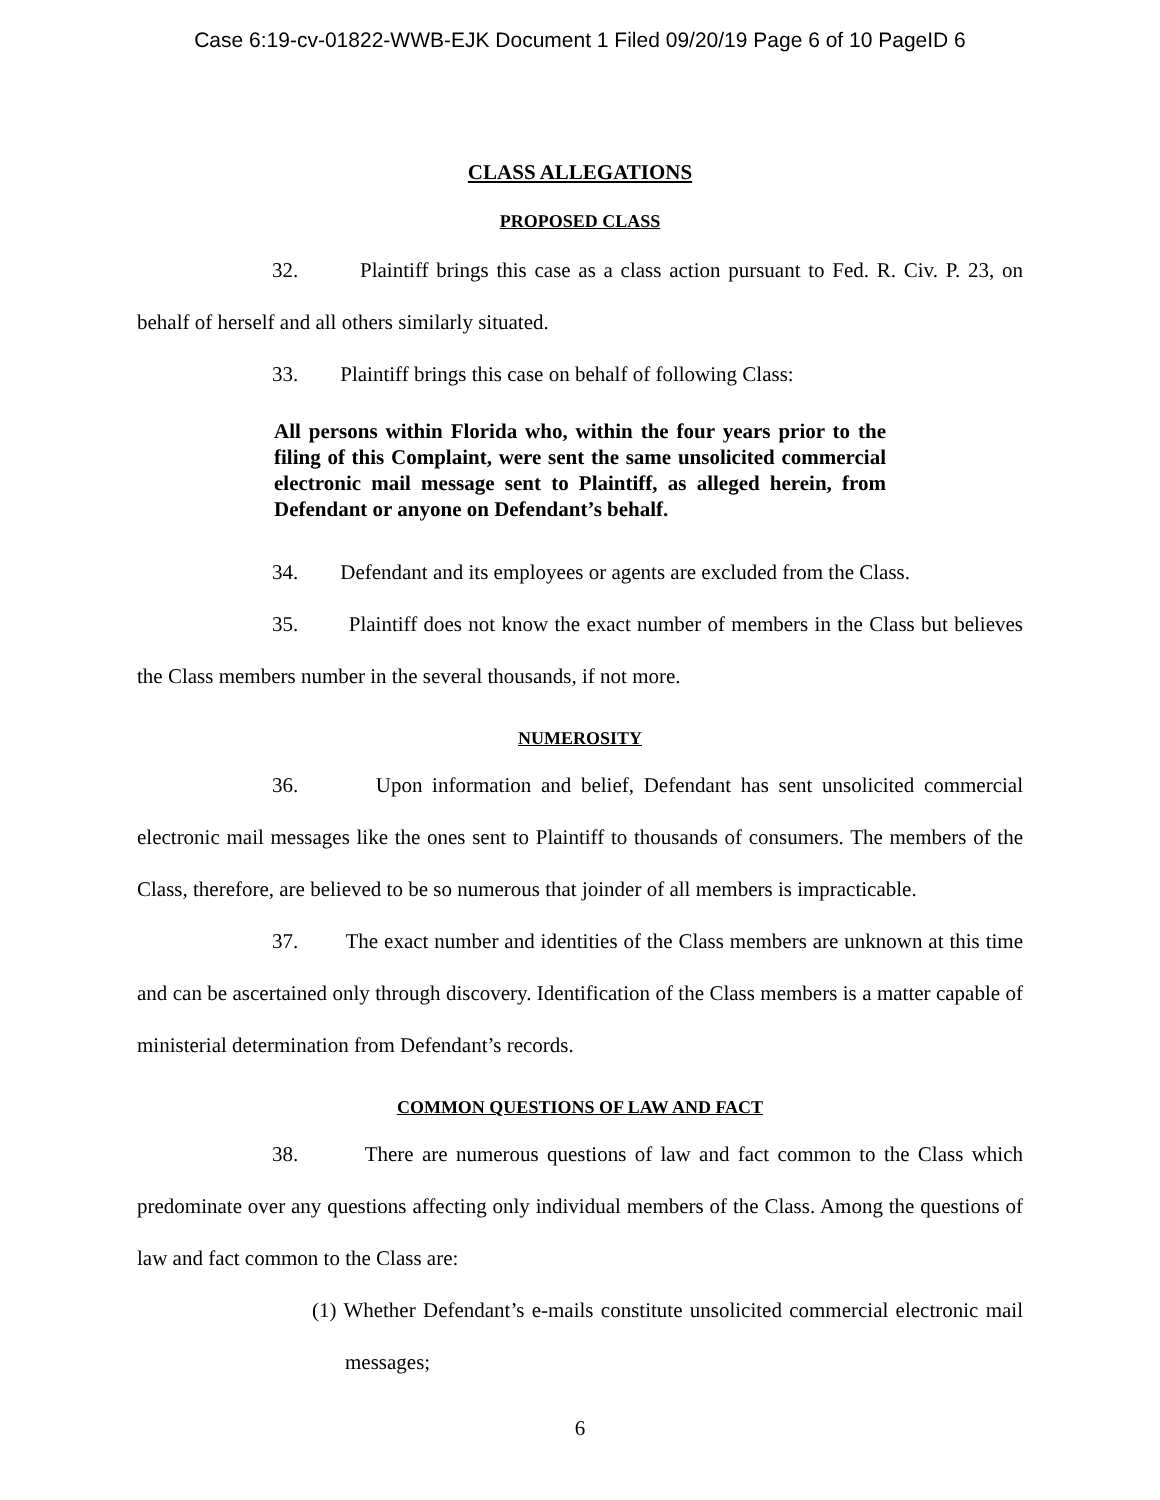Case 6:19-cv-01822-WWB-EJK Document 1 Filed 09/20/19 Page 6 of 10 PageID 6
CLASS ALLEGATIONS
PROPOSED CLASS
32. Plaintiff brings this case as a class action pursuant to Fed. R. Civ. P. 23, on behalf of herself and all others similarly situated.
33. Plaintiff brings this case on behalf of following Class:
All persons within Florida who, within the four years prior to the filing of this Complaint, were sent the same unsolicited commercial electronic mail message sent to Plaintiff, as alleged herein, from Defendant or anyone on Defendant’s behalf.
34. Defendant and its employees or agents are excluded from the Class.
35. Plaintiff does not know the exact number of members in the Class but believes the Class members number in the several thousands, if not more.
NUMEROSITY
36. Upon information and belief, Defendant has sent unsolicited commercial electronic mail messages like the ones sent to Plaintiff to thousands of consumers. The members of the Class, therefore, are believed to be so numerous that joinder of all members is impracticable.
37. The exact number and identities of the Class members are unknown at this time and can be ascertained only through discovery. Identification of the Class members is a matter capable of ministerial determination from Defendant’s records.
COMMON QUESTIONS OF LAW AND FACT
38. There are numerous questions of law and fact common to the Class which predominate over any questions affecting only individual members of the Class. Among the questions of law and fact common to the Class are:
(1) Whether Defendant’s e-mails constitute unsolicited commercial electronic mail messages;
6